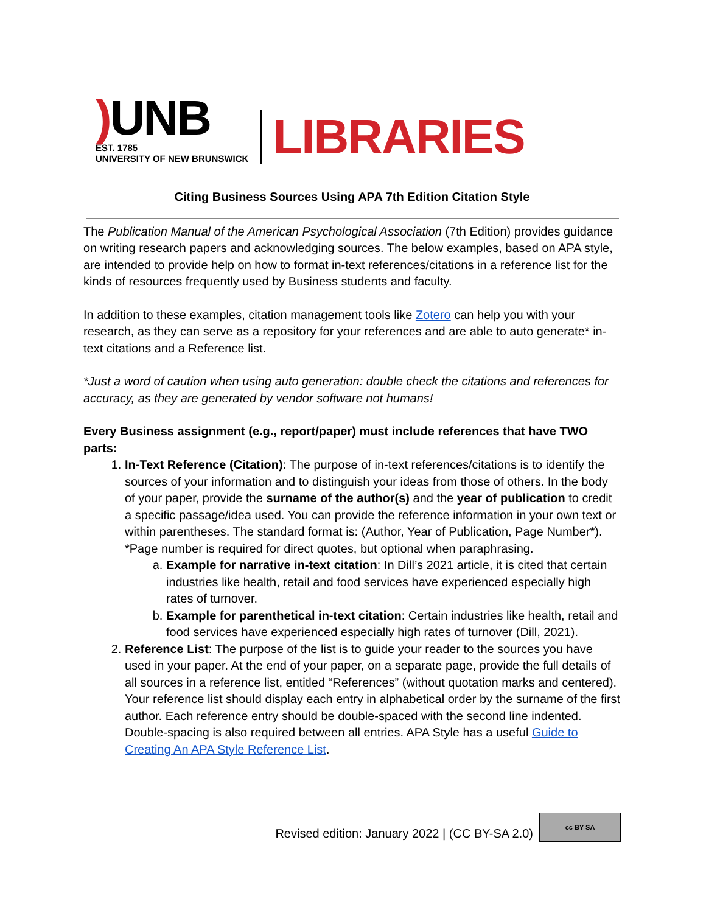) UNB
EST. 1785
UNIVERSITY OF NEW BRUNSWICK
LIBRARIES
Citing Business Sources Using APA 7th Edition Citation Style
The Publication Manual of the American Psychological Association (7th Edition) provides guidance on writing research papers and acknowledging sources. The below examples, based on APA style, are intended to provide help on how to format in-text references/citations in a reference list for the kinds of resources frequently used by Business students and faculty.
In addition to these examples, citation management tools like Zotero can help you with your research, as they can serve as a repository for your references and are able to auto generate* in-text citations and a Reference list.
*Just a word of caution when using auto generation: double check the citations and references for accuracy, as they are generated by vendor software not humans!
Every Business assignment (e.g., report/paper) must include references that have TWO parts:
1. In-Text Reference (Citation): The purpose of in-text references/citations is to identify the sources of your information and to distinguish your ideas from those of others. In the body of your paper, provide the surname of the author(s) and the year of publication to credit a specific passage/idea used. You can provide the reference information in your own text or within parentheses. The standard format is: (Author, Year of Publication, Page Number*). *Page number is required for direct quotes, but optional when paraphrasing.
a. Example for narrative in-text citation: In Dill’s 2021 article, it is cited that certain industries like health, retail and food services have experienced especially high rates of turnover.
b. Example for parenthetical in-text citation: Certain industries like health, retail and food services have experienced especially high rates of turnover (Dill, 2021).
2. Reference List: The purpose of the list is to guide your reader to the sources you have used in your paper. At the end of your paper, on a separate page, provide the full details of all sources in a reference list, entitled “References” (without quotation marks and centered). Your reference list should display each entry in alphabetical order by the surname of the first author. Each reference entry should be double-spaced with the second line indented. Double-spacing is also required between all entries. APA Style has a useful Guide to Creating An APA Style Reference List.
Revised edition: January 2022 | (CC BY-SA 2.0)
cc BY SA